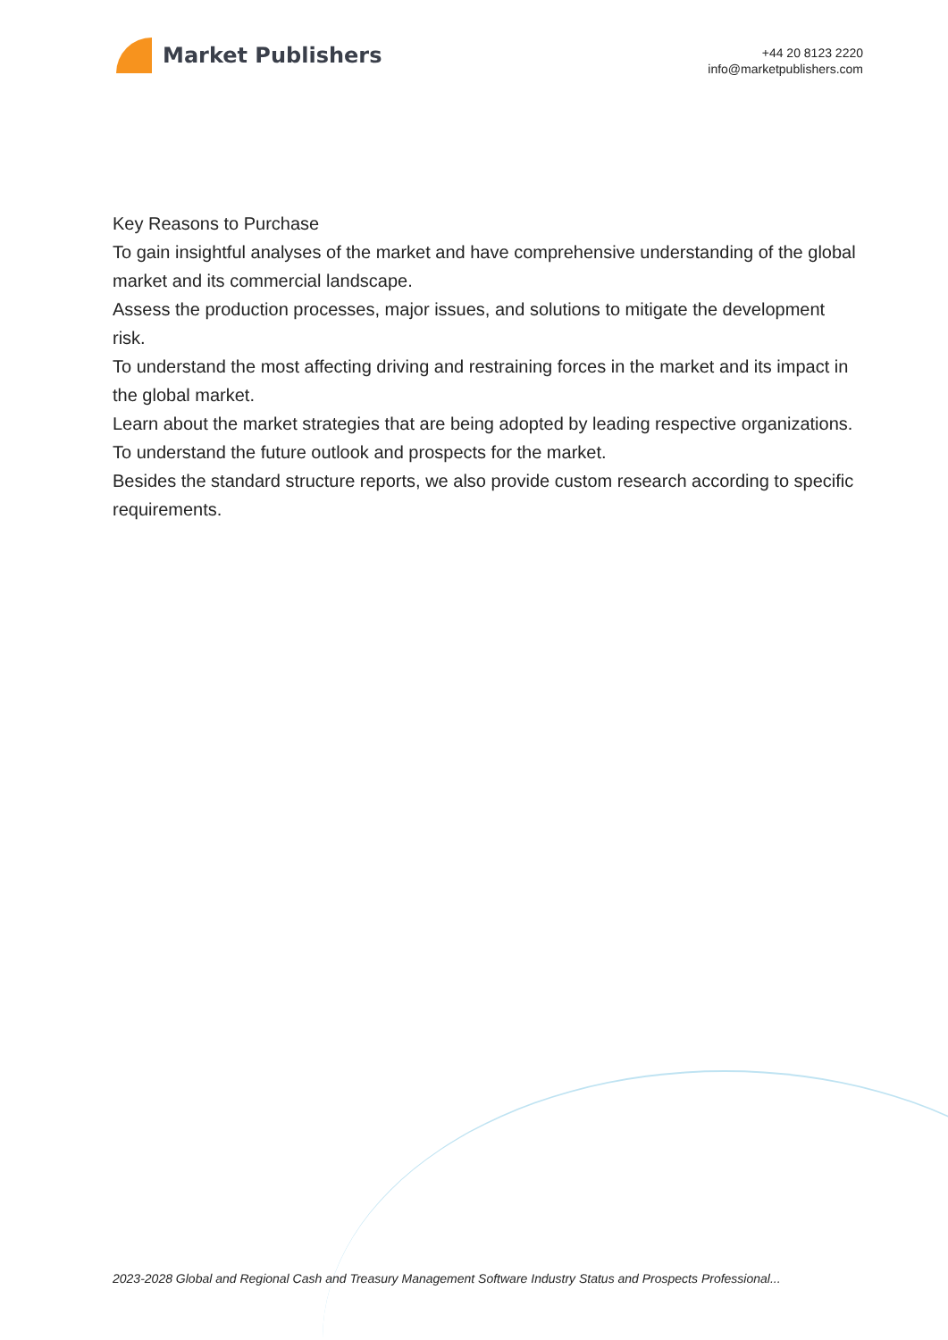Market Publishers
+44 20 8123 2220
info@marketpublishers.com
Key Reasons to Purchase
To gain insightful analyses of the market and have comprehensive understanding of the global market and its commercial landscape.
Assess the production processes, major issues, and solutions to mitigate the development risk.
To understand the most affecting driving and restraining forces in the market and its impact in the global market.
Learn about the market strategies that are being adopted by leading respective organizations.
To understand the future outlook and prospects for the market.
Besides the standard structure reports, we also provide custom research according to specific requirements.
2023-2028 Global and Regional Cash and Treasury Management Software Industry Status and Prospects Professional...